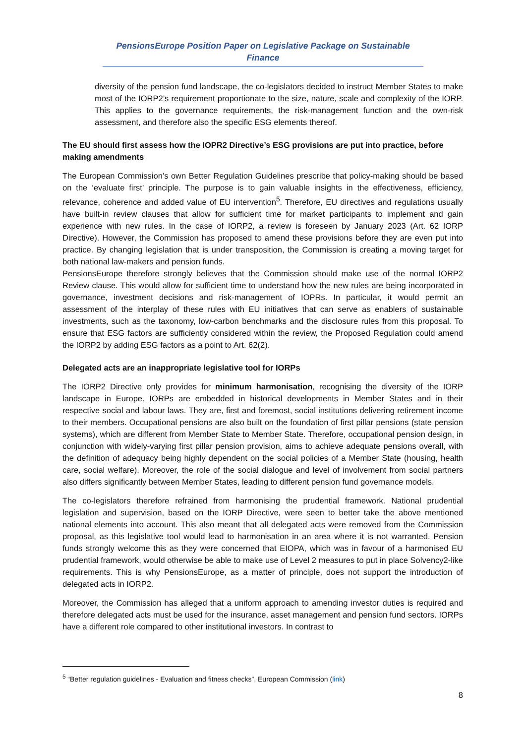PensionsEurope Position Paper on Legislative Package on Sustainable Finance
diversity of the pension fund landscape, the co-legislators decided to instruct Member States to make most of the IORP2’s requirement proportionate to the size, nature, scale and complexity of the IORP. This applies to the governance requirements, the risk-management function and the own-risk assessment, and therefore also the specific ESG elements thereof.
The EU should first assess how the IOPR2 Directive’s ESG provisions are put into practice, before making amendments
The European Commission’s own Better Regulation Guidelines prescribe that policy-making should be based on the ‘evaluate first’ principle. The purpose is to gain valuable insights in the effectiveness, efficiency, relevance, coherence and added value of EU intervention<sup>5</sup>. Therefore, EU directives and regulations usually have built-in review clauses that allow for sufficient time for market participants to implement and gain experience with new rules. In the case of IORP2, a review is foreseen by January 2023 (Art. 62 IORP Directive). However, the Commission has proposed to amend these provisions before they are even put into practice. By changing legislation that is under transposition, the Commission is creating a moving target for both national law-makers and pension funds.
PensionsEurope therefore strongly believes that the Commission should make use of the normal IORP2 Review clause. This would allow for sufficient time to understand how the new rules are being incorporated in governance, investment decisions and risk-management of IOPRs. In particular, it would permit an assessment of the interplay of these rules with EU initiatives that can serve as enablers of sustainable investments, such as the taxonomy, low-carbon benchmarks and the disclosure rules from this proposal. To ensure that ESG factors are sufficiently considered within the review, the Proposed Regulation could amend the IORP2 by adding ESG factors as a point to Art. 62(2).
Delegated acts are an inappropriate legislative tool for IORPs
The IORP2 Directive only provides for minimum harmonisation, recognising the diversity of the IORP landscape in Europe. IORPs are embedded in historical developments in Member States and in their respective social and labour laws. They are, first and foremost, social institutions delivering retirement income to their members. Occupational pensions are also built on the foundation of first pillar pensions (state pension systems), which are different from Member State to Member State. Therefore, occupational pension design, in conjunction with widely-varying first pillar pension provision, aims to achieve adequate pensions overall, with the definition of adequacy being highly dependent on the social policies of a Member State (housing, health care, social welfare). Moreover, the role of the social dialogue and level of involvement from social partners also differs significantly between Member States, leading to different pension fund governance models.
The co-legislators therefore refrained from harmonising the prudential framework. National prudential legislation and supervision, based on the IORP Directive, were seen to better take the above mentioned national elements into account. This also meant that all delegated acts were removed from the Commission proposal, as this legislative tool would lead to harmonisation in an area where it is not warranted. Pension funds strongly welcome this as they were concerned that EIOPA, which was in favour of a harmonised EU prudential framework, would otherwise be able to make use of Level 2 measures to put in place Solvency2-like requirements. This is why PensionsEurope, as a matter of principle, does not support the introduction of delegated acts in IORP2.
Moreover, the Commission has alleged that a uniform approach to amending investor duties is required and therefore delegated acts must be used for the insurance, asset management and pension fund sectors. IORPs have a different role compared to other institutional investors. In contrast to
<sup>5</sup> “Better regulation guidelines - Evaluation and fitness checks”, European Commission (link)
8